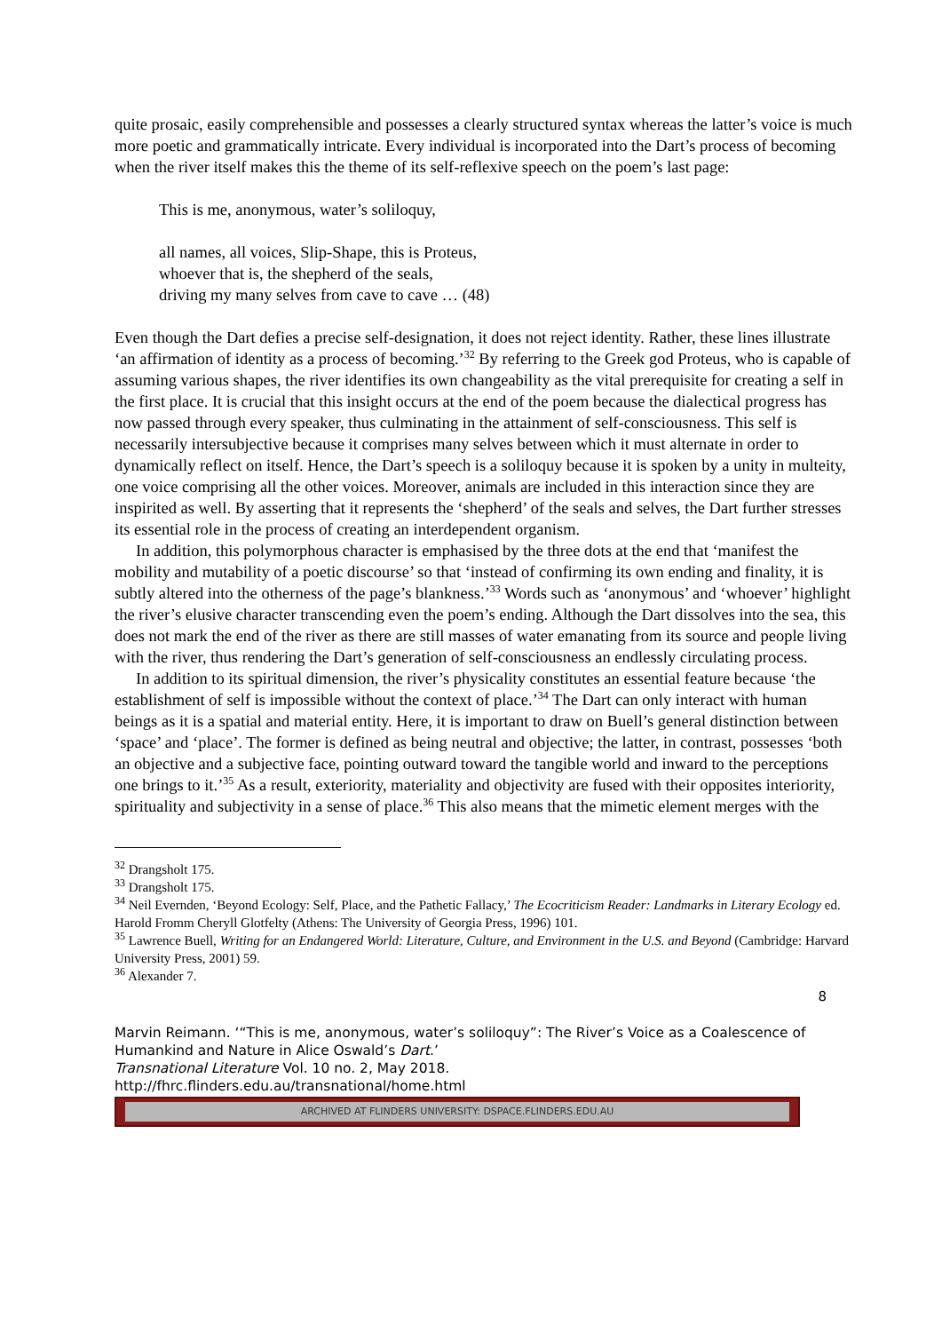quite prosaic, easily comprehensible and possesses a clearly structured syntax whereas the latter’s voice is much more poetic and grammatically intricate. Every individual is incorporated into the Dart’s process of becoming when the river itself makes this the theme of its self-reflexive speech on the poem’s last page:
This is me, anonymous, water’s soliloquy,
all names, all voices, Slip-Shape, this is Proteus,
whoever that is, the shepherd of the seals,
driving my many selves from cave to cave … (48)
Even though the Dart defies a precise self-designation, it does not reject identity. Rather, these lines illustrate ‘an affirmation of identity as a process of becoming.’<sup>32</sup> By referring to the Greek god Proteus, who is capable of assuming various shapes, the river identifies its own changeability as the vital prerequisite for creating a self in the first place. It is crucial that this insight occurs at the end of the poem because the dialectical progress has now passed through every speaker, thus culminating in the attainment of self-consciousness. This self is necessarily intersubjective because it comprises many selves between which it must alternate in order to dynamically reflect on itself. Hence, the Dart’s speech is a soliloquy because it is spoken by a unity in multeity, one voice comprising all the other voices. Moreover, animals are included in this interaction since they are inspirited as well. By asserting that it represents the ‘shepherd’ of the seals and selves, the Dart further stresses its essential role in the process of creating an interdependent organism.
In addition, this polymorphous character is emphasised by the three dots at the end that ‘manifest the mobility and mutability of a poetic discourse’ so that ‘instead of confirming its own ending and finality, it is subtly altered into the otherness of the page’s blankness.’<sup>33</sup> Words such as ‘anonymous’ and ‘whoever’ highlight the river’s elusive character transcending even the poem’s ending. Although the Dart dissolves into the sea, this does not mark the end of the river as there are still masses of water emanating from its source and people living with the river, thus rendering the Dart’s generation of self-consciousness an endlessly circulating process.
In addition to its spiritual dimension, the river’s physicality constitutes an essential feature because ‘the establishment of self is impossible without the context of place.’<sup>34</sup> The Dart can only interact with human beings as it is a spatial and material entity. Here, it is important to draw on Buell’s general distinction between ‘space’ and ‘place’. The former is defined as being neutral and objective; the latter, in contrast, possesses ‘both an objective and a subjective face, pointing outward toward the tangible world and inward to the perceptions one brings to it.’<sup>35</sup> As a result, exteriority, materiality and objectivity are fused with their opposites interiority, spirituality and subjectivity in a sense of place.<sup>36</sup> This also means that the mimetic element merges with the
<sup>32</sup> Drangsholt 175.
<sup>33</sup> Drangsholt 175.
<sup>34</sup> Neil Evernden, ‘Beyond Ecology: Self, Place, and the Pathetic Fallacy,’ The Ecocriticism Reader: Landmarks in Literary Ecology ed. Harold Fromm Cheryll Glotfelty (Athens: The University of Georgia Press, 1996) 101.
<sup>35</sup> Lawrence Buell, Writing for an Endangered World: Literature, Culture, and Environment in the U.S. and Beyond (Cambridge: Harvard University Press, 2001) 59.
<sup>36</sup> Alexander 7.
8
Marvin Reimann. ‘“This is me, anonymous, water’s soliloquy”: The River’s Voice as a Coalescence of Humankind and Nature in Alice Oswald’s Dart.’
Transnational Literature Vol. 10 no. 2, May 2018.
http://fhrc.flinders.edu.au/transnational/home.html
ARCHIVED AT FLINDERS UNIVERSITY: DSPACE.FLINDERS.EDU.AU